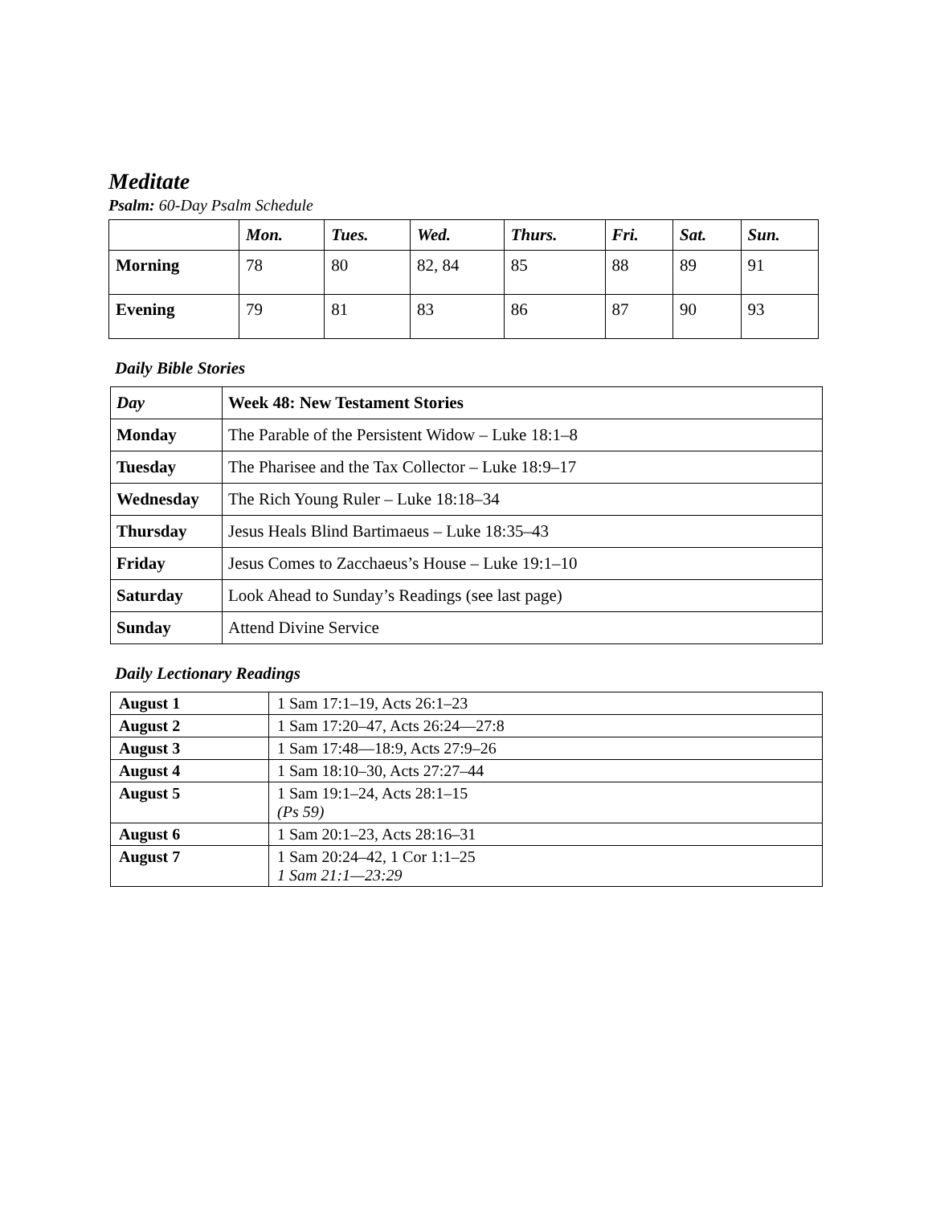Meditate
Psalm: 60-Day Psalm Schedule
| | Mon. | Tues. | Wed. | Thurs. | Fri. | Sat. | Sun. |
| --- | --- | --- | --- | --- | --- | --- | --- |
| Morning | 78 | 80 | 82, 84 | 85 | 88 | 89 | 91 |
| Evening | 79 | 81 | 83 | 86 | 87 | 90 | 93 |
Daily Bible Stories
| Day | Week 48: New Testament Stories |
| Monday | The Parable of the Persistent Widow – Luke 18:1–8 |
| Tuesday | The Pharisee and the Tax Collector – Luke 18:9–17 |
| Wednesday | The Rich Young Ruler – Luke 18:18–34 |
| Thursday | Jesus Heals Blind Bartimaeus – Luke 18:35–43 |
| Friday | Jesus Comes to Zacchaeus’s House – Luke 19:1–10 |
| Saturday | Look Ahead to Sunday’s Readings (see last page) |
| Sunday | Attend Divine Service |
Daily Lectionary Readings
| August 1 | 1 Sam 17:1–19, Acts 26:1–23 |
| August 2 | 1 Sam 17:20–47, Acts 26:24—27:8 |
| August 3 | 1 Sam 17:48—18:9, Acts 27:9–26 |
| August 4 | 1 Sam 18:10–30, Acts 27:27–44 |
| August 5 | 1 Sam 19:1–24, Acts 28:1–15 (Ps 59) |
| August 6 | 1 Sam 20:1–23, Acts 28:16–31 |
| August 7 | 1 Sam 20:24–42, 1 Cor 1:1–25 1 Sam 21:1—23:29 |